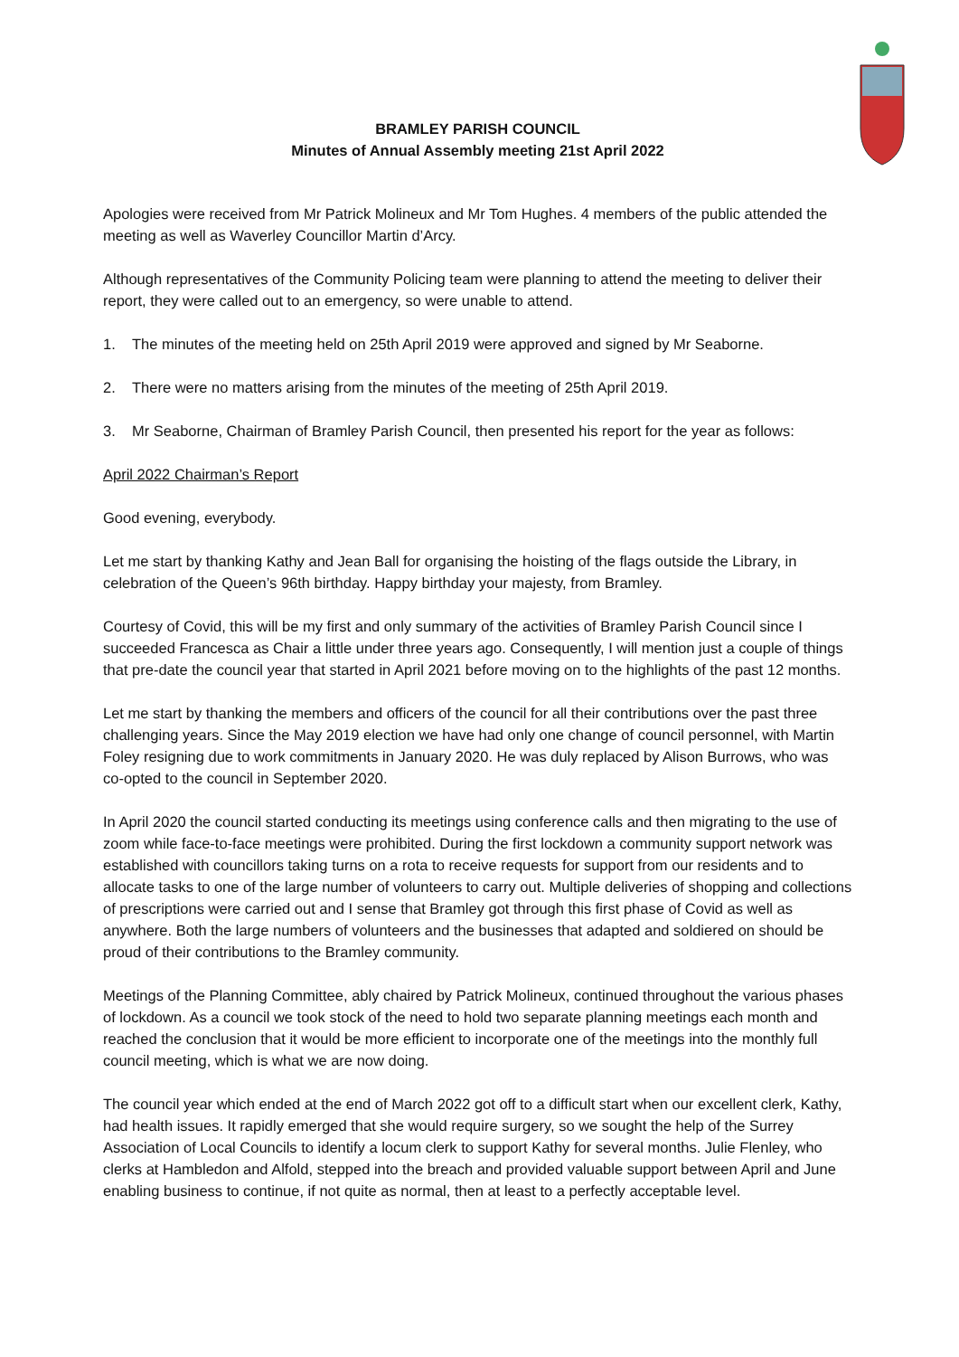BRAMLEY PARISH COUNCIL
Minutes of Annual Assembly meeting 21st April 2022
Apologies were received from Mr Patrick Molineux and Mr Tom Hughes. 4 members of the public attended the meeting as well as Waverley Councillor Martin d’Arcy.
Although representatives of the Community Policing team were planning to attend the meeting to deliver their report, they were called out to an emergency, so were unable to attend.
1. The minutes of the meeting held on 25th April 2019 were approved and signed by Mr Seaborne.
2. There were no matters arising from the minutes of the meeting of 25th April 2019.
3. Mr Seaborne, Chairman of Bramley Parish Council, then presented his report for the year as follows:
April 2022 Chairman’s Report
Good evening, everybody.
Let me start by thanking Kathy and Jean Ball for organising the hoisting of the flags outside the Library, in celebration of the Queen’s 96th birthday. Happy birthday your majesty, from Bramley.
Courtesy of Covid, this will be my first and only summary of the activities of Bramley Parish Council since I succeeded Francesca as Chair a little under three years ago. Consequently, I will mention just a couple of things that pre-date the council year that started in April 2021 before moving on to the highlights of the past 12 months.
Let me start by thanking the members and officers of the council for all their contributions over the past three challenging years. Since the May 2019 election we have had only one change of council personnel, with Martin Foley resigning due to work commitments in January 2020. He was duly replaced by Alison Burrows, who was co-opted to the council in September 2020.
In April 2020 the council started conducting its meetings using conference calls and then migrating to the use of zoom while face-to-face meetings were prohibited. During the first lockdown a community support network was established with councillors taking turns on a rota to receive requests for support from our residents and to allocate tasks to one of the large number of volunteers to carry out. Multiple deliveries of shopping and collections of prescriptions were carried out and I sense that Bramley got through this first phase of Covid as well as anywhere. Both the large numbers of volunteers and the businesses that adapted and soldiered on should be proud of their contributions to the Bramley community.
Meetings of the Planning Committee, ably chaired by Patrick Molineux, continued throughout the various phases of lockdown. As a council we took stock of the need to hold two separate planning meetings each month and reached the conclusion that it would be more efficient to incorporate one of the meetings into the monthly full council meeting, which is what we are now doing.
The council year which ended at the end of March 2022 got off to a difficult start when our excellent clerk, Kathy, had health issues. It rapidly emerged that she would require surgery, so we sought the help of the Surrey Association of Local Councils to identify a locum clerk to support Kathy for several months. Julie Flenley, who clerks at Hambledon and Alfold, stepped into the breach and provided valuable support between April and June enabling business to continue, if not quite as normal, then at least to a perfectly acceptable level.